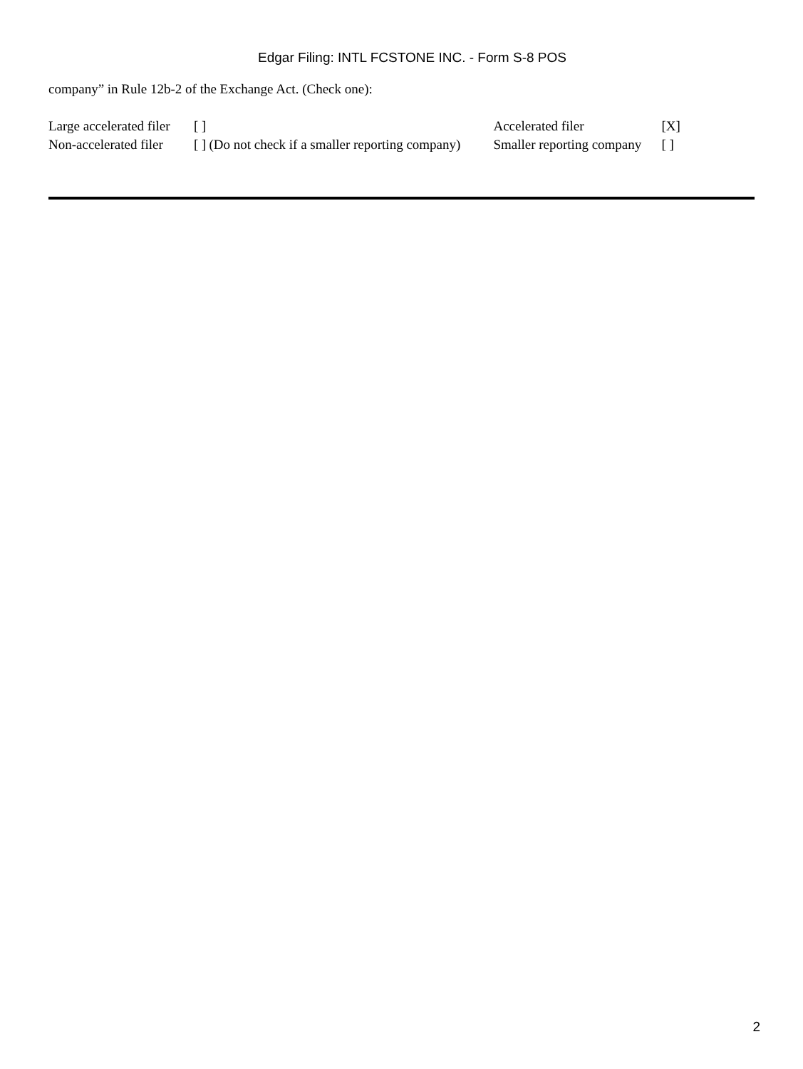Edgar Filing: INTL FCSTONE INC. - Form S-8 POS
company” in Rule 12b-2 of the Exchange Act. (Check one):
| Large accelerated filer | [ ] | | Accelerated filer | [X] |
| Non-accelerated filer | [ ] | (Do not check if a smaller reporting company) | Smaller reporting company | [ ] |
2